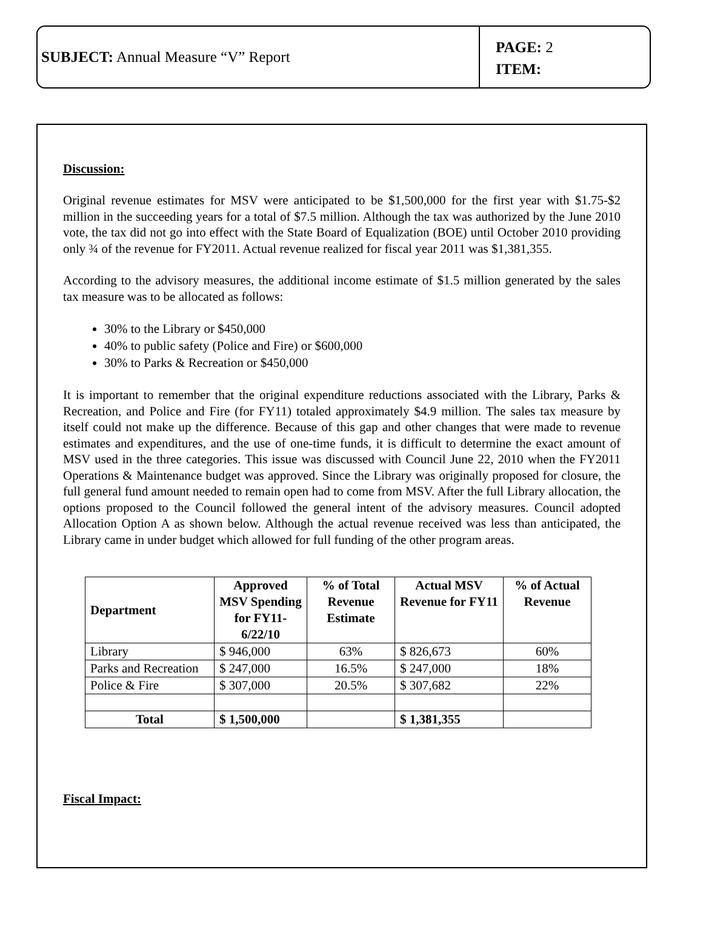SUBJECT: Annual Measure “V” Report
PAGE: 2
ITEM:
Discussion:
Original revenue estimates for MSV were anticipated to be $1,500,000 for the first year with $1.75-$2 million in the succeeding years for a total of $7.5 million. Although the tax was authorized by the June 2010 vote, the tax did not go into effect with the State Board of Equalization (BOE) until October 2010 providing only ¾ of the revenue for FY2011. Actual revenue realized for fiscal year 2011 was $1,381,355.
According to the advisory measures, the additional income estimate of $1.5 million generated by the sales tax measure was to be allocated as follows:
30% to the Library or $450,000
40% to public safety (Police and Fire) or $600,000
30% to Parks & Recreation or $450,000
It is important to remember that the original expenditure reductions associated with the Library, Parks & Recreation, and Police and Fire (for FY11) totaled approximately $4.9 million. The sales tax measure by itself could not make up the difference. Because of this gap and other changes that were made to revenue estimates and expenditures, and the use of one-time funds, it is difficult to determine the exact amount of MSV used in the three categories. This issue was discussed with Council June 22, 2010 when the FY2011 Operations & Maintenance budget was approved. Since the Library was originally proposed for closure, the full general fund amount needed to remain open had to come from MSV. After the full Library allocation, the options proposed to the Council followed the general intent of the advisory measures. Council adopted Allocation Option A as shown below. Although the actual revenue received was less than anticipated, the Library came in under budget which allowed for full funding of the other program areas.
| Department | Approved MSV Spending for FY11-6/22/10 | % of Total Revenue Estimate | Actual MSV Revenue for FY11 | % of Actual Revenue |
| --- | --- | --- | --- | --- |
| Library | $ 946,000 | 63% | $ 826,673 | 60% |
| Parks and Recreation | $ 247,000 | 16.5% | $ 247,000 | 18% |
| Police & Fire | $ 307,000 | 20.5% | $ 307,682 | 22% |
| Total | $ 1,500,000 | | $ 1,381,355 | |
Fiscal Impact: